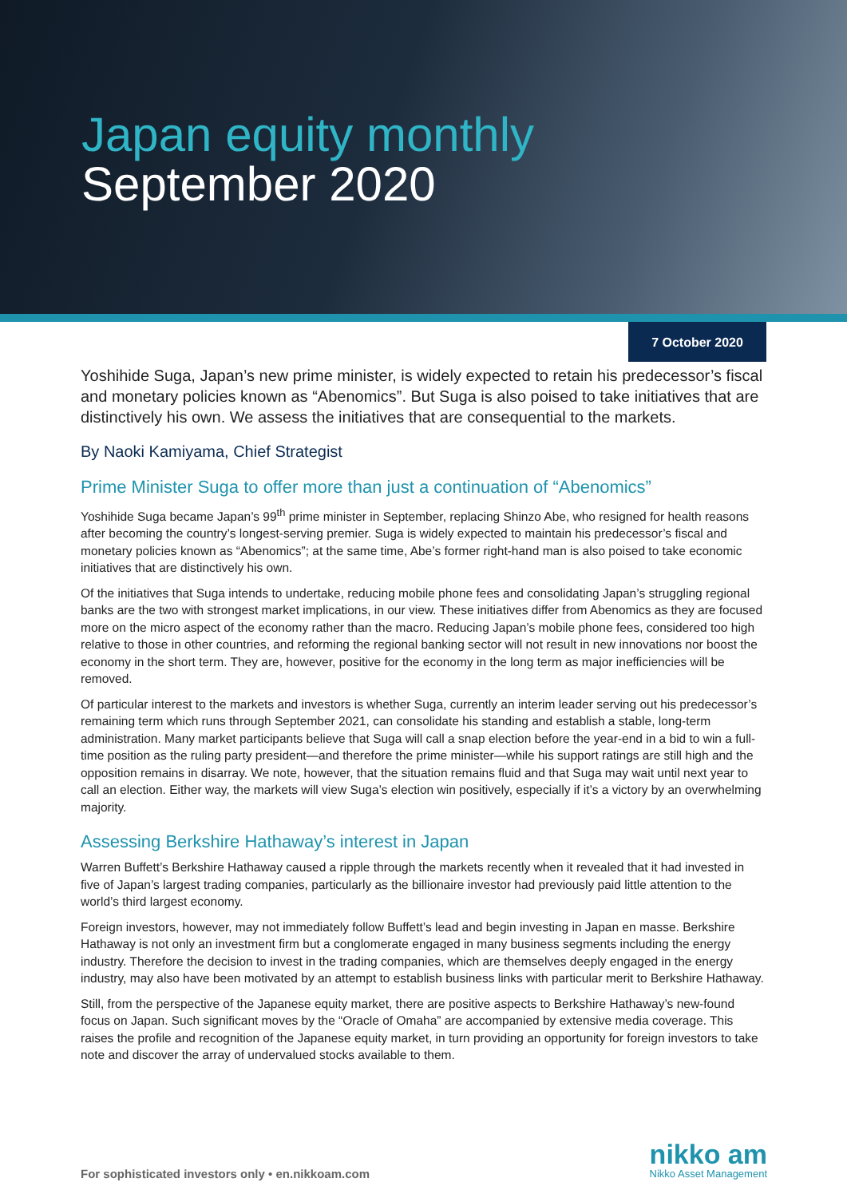Japan equity monthly
September 2020
7 October 2020
Yoshihide Suga, Japan’s new prime minister, is widely expected to retain his predecessor’s fiscal and monetary policies known as “Abenomics”. But Suga is also poised to take initiatives that are distinctively his own. We assess the initiatives that are consequential to the markets.
By Naoki Kamiyama, Chief Strategist
Prime Minister Suga to offer more than just a continuation of “Abenomics”
Yoshihide Suga became Japan’s 99<sup>th</sup> prime minister in September, replacing Shinzo Abe, who resigned for health reasons after becoming the country’s longest-serving premier. Suga is widely expected to maintain his predecessor’s fiscal and monetary policies known as “Abenomics”; at the same time, Abe’s former right-hand man is also poised to take economic initiatives that are distinctively his own.
Of the initiatives that Suga intends to undertake, reducing mobile phone fees and consolidating Japan’s struggling regional banks are the two with strongest market implications, in our view. These initiatives differ from Abenomics as they are focused more on the micro aspect of the economy rather than the macro. Reducing Japan’s mobile phone fees, considered too high relative to those in other countries, and reforming the regional banking sector will not result in new innovations nor boost the economy in the short term. They are, however, positive for the economy in the long term as major inefficiencies will be removed.
Of particular interest to the markets and investors is whether Suga, currently an interim leader serving out his predecessor’s remaining term which runs through September 2021, can consolidate his standing and establish a stable, long-term administration. Many market participants believe that Suga will call a snap election before the year-end in a bid to win a full-time position as the ruling party president—and therefore the prime minister—while his support ratings are still high and the opposition remains in disarray. We note, however, that the situation remains fluid and that Suga may wait until next year to call an election. Either way, the markets will view Suga’s election win positively, especially if it’s a victory by an overwhelming majority.
Assessing Berkshire Hathaway’s interest in Japan
Warren Buffett’s Berkshire Hathaway caused a ripple through the markets recently when it revealed that it had invested in five of Japan’s largest trading companies, particularly as the billionaire investor had previously paid little attention to the world’s third largest economy.
Foreign investors, however, may not immediately follow Buffett’s lead and begin investing in Japan en masse. Berkshire Hathaway is not only an investment firm but a conglomerate engaged in many business segments including the energy industry. Therefore the decision to invest in the trading companies, which are themselves deeply engaged in the energy industry, may also have been motivated by an attempt to establish business links with particular merit to Berkshire Hathaway.
Still, from the perspective of the Japanese equity market, there are positive aspects to Berkshire Hathaway’s new-found focus on Japan. Such significant moves by the “Oracle of Omaha” are accompanied by extensive media coverage. This raises the profile and recognition of the Japanese equity market, in turn providing an opportunity for foreign investors to take note and discover the array of undervalued stocks available to them.
For sophisticated investors only • en.nikkoam.com
nikko am
Nikko Asset Management